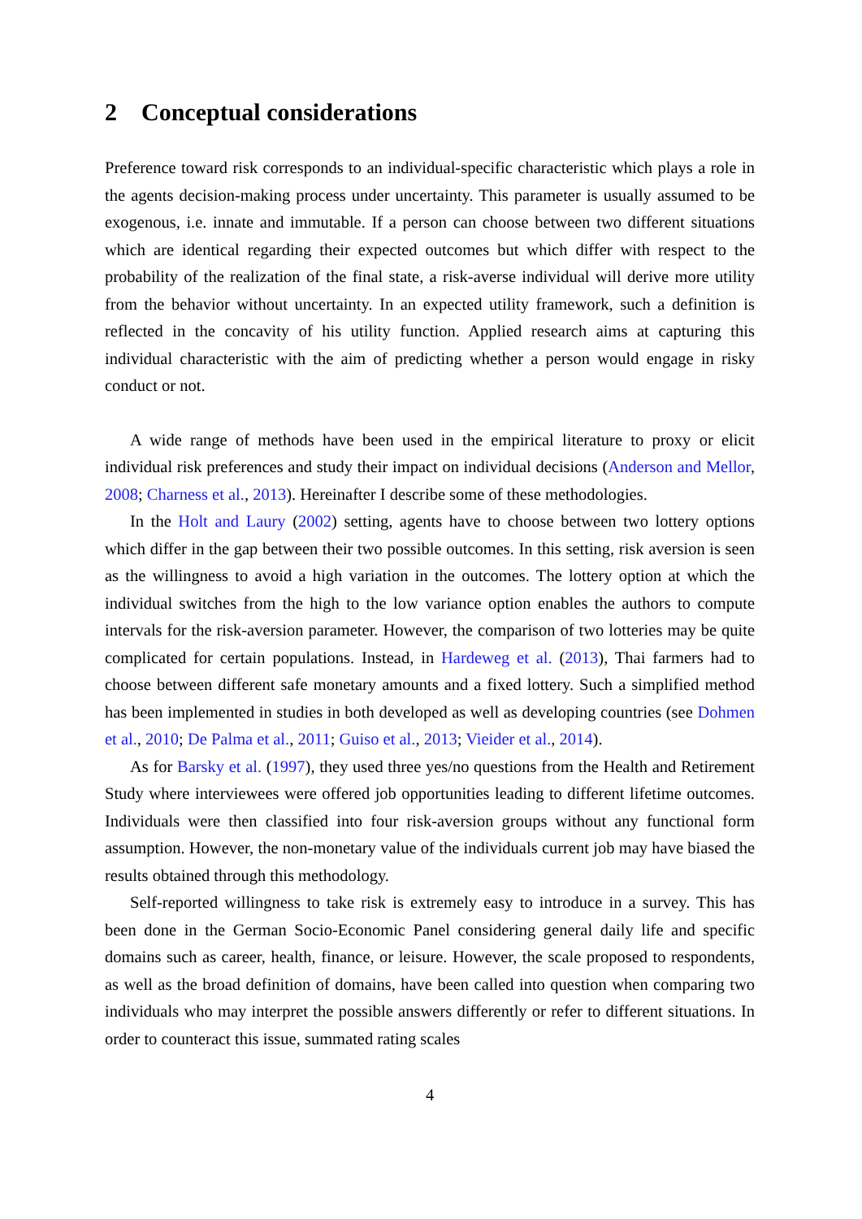2 Conceptual considerations
Preference toward risk corresponds to an individual-specific characteristic which plays a role in the agents decision-making process under uncertainty. This parameter is usually assumed to be exogenous, i.e. innate and immutable. If a person can choose between two different situations which are identical regarding their expected outcomes but which differ with respect to the probability of the realization of the final state, a risk-averse individual will derive more utility from the behavior without uncertainty. In an expected utility framework, such a definition is reflected in the concavity of his utility function. Applied research aims at capturing this individual characteristic with the aim of predicting whether a person would engage in risky conduct or not.
A wide range of methods have been used in the empirical literature to proxy or elicit individual risk preferences and study their impact on individual decisions (Anderson and Mellor, 2008; Charness et al., 2013). Hereinafter I describe some of these methodologies.
In the Holt and Laury (2002) setting, agents have to choose between two lottery options which differ in the gap between their two possible outcomes. In this setting, risk aversion is seen as the willingness to avoid a high variation in the outcomes. The lottery option at which the individual switches from the high to the low variance option enables the authors to compute intervals for the risk-aversion parameter. However, the comparison of two lotteries may be quite complicated for certain populations. Instead, in Hardeweg et al. (2013), Thai farmers had to choose between different safe monetary amounts and a fixed lottery. Such a simplified method has been implemented in studies in both developed as well as developing countries (see Dohmen et al., 2010; De Palma et al., 2011; Guiso et al., 2013; Vieider et al., 2014).
As for Barsky et al. (1997), they used three yes/no questions from the Health and Retirement Study where interviewees were offered job opportunities leading to different lifetime outcomes. Individuals were then classified into four risk-aversion groups without any functional form assumption. However, the non-monetary value of the individuals current job may have biased the results obtained through this methodology.
Self-reported willingness to take risk is extremely easy to introduce in a survey. This has been done in the German Socio-Economic Panel considering general daily life and specific domains such as career, health, finance, or leisure. However, the scale proposed to respondents, as well as the broad definition of domains, have been called into question when comparing two individuals who may interpret the possible answers differently or refer to different situations. In order to counteract this issue, summated rating scales
4